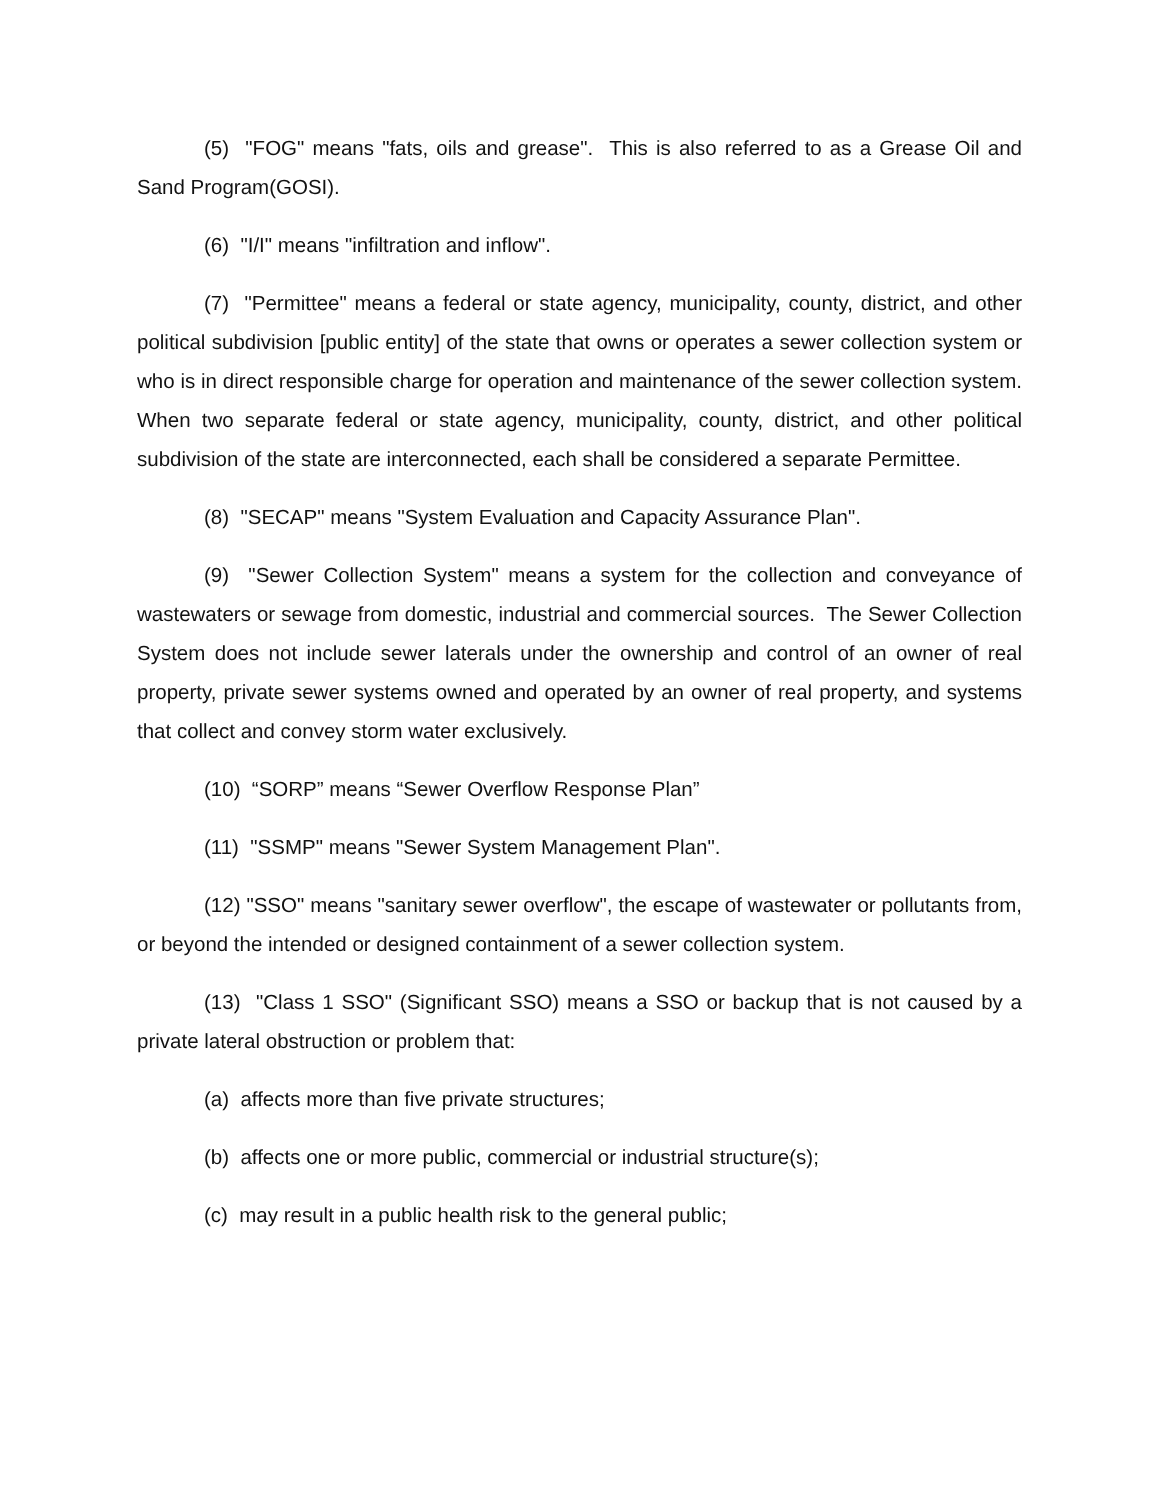(5) "FOG" means "fats, oils and grease". This is also referred to as a Grease Oil and Sand Program(GOSI).
(6) "I/I" means "infiltration and inflow".
(7) "Permittee" means a federal or state agency, municipality, county, district, and other political subdivision [public entity] of the state that owns or operates a sewer collection system or who is in direct responsible charge for operation and maintenance of the sewer collection system. When two separate federal or state agency, municipality, county, district, and other political subdivision of the state are interconnected, each shall be considered a separate Permittee.
(8) "SECAP" means "System Evaluation and Capacity Assurance Plan".
(9) "Sewer Collection System" means a system for the collection and conveyance of wastewaters or sewage from domestic, industrial and commercial sources. The Sewer Collection System does not include sewer laterals under the ownership and control of an owner of real property, private sewer systems owned and operated by an owner of real property, and systems that collect and convey storm water exclusively.
(10) “SORP” means “Sewer Overflow Response Plan”
(11) "SSMP" means "Sewer System Management Plan".
(12) "SSO" means "sanitary sewer overflow", the escape of wastewater or pollutants from, or beyond the intended or designed containment of a sewer collection system.
(13) "Class 1 SSO" (Significant SSO) means a SSO or backup that is not caused by a private lateral obstruction or problem that:
(a) affects more than five private structures;
(b) affects one or more public, commercial or industrial structure(s);
(c) may result in a public health risk to the general public;